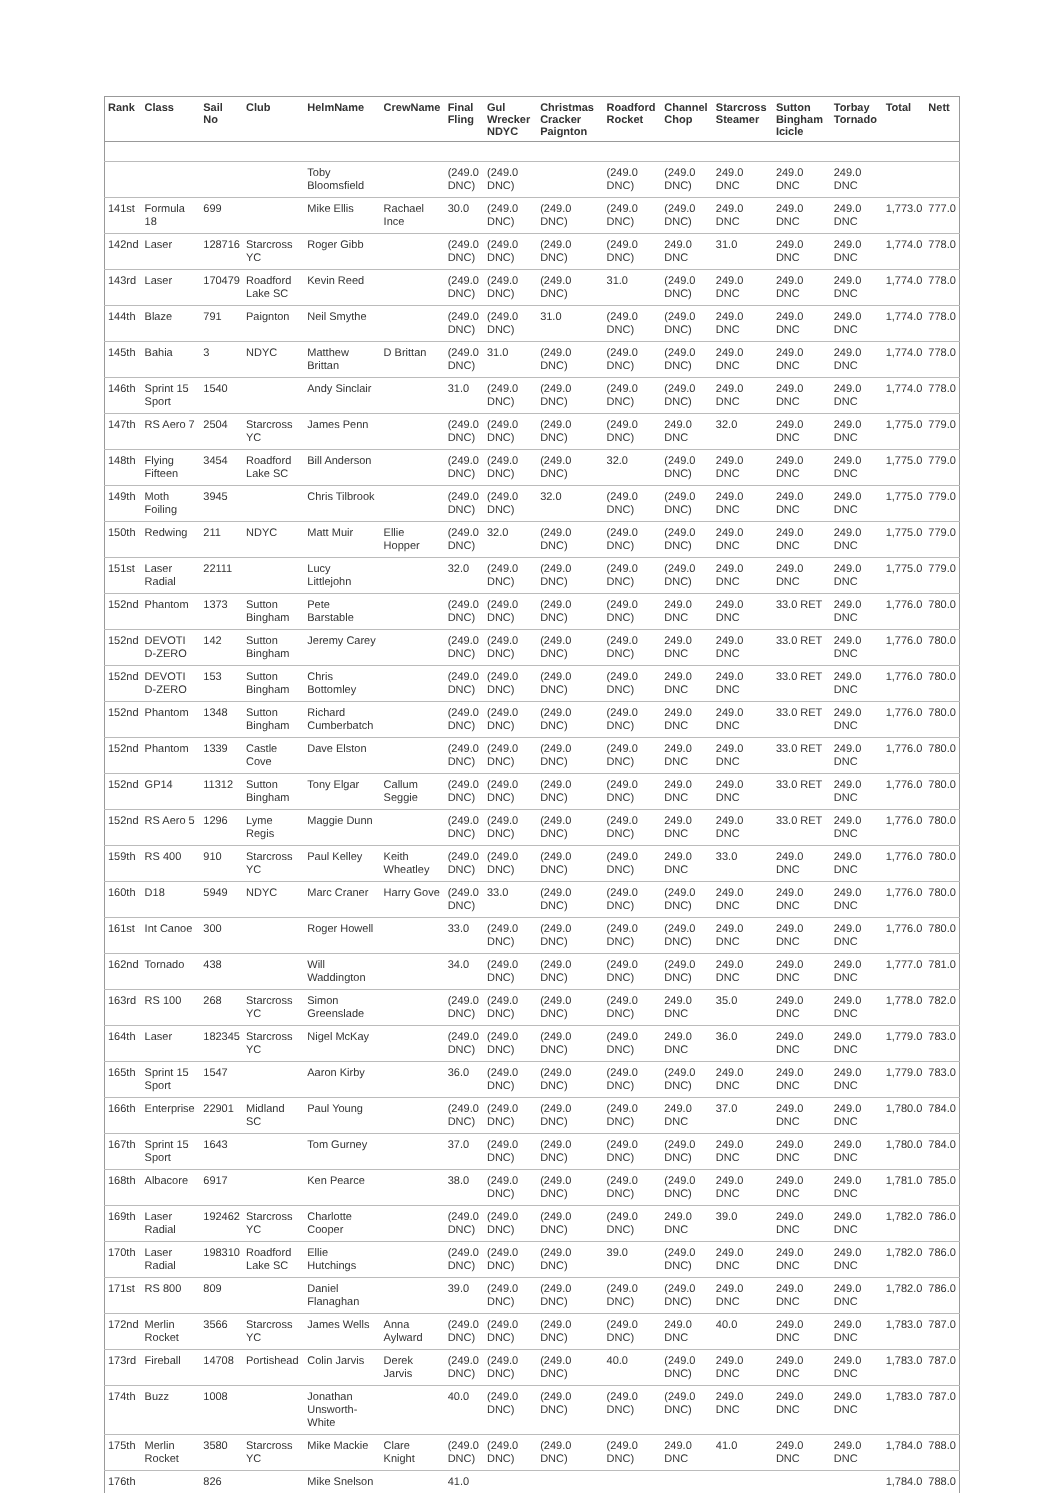| Rank | Class | Sail No | Club | HelmName | CrewName | Final Fling | Gul Wrecker NDYC | Christmas Cracker Paignton | Roadford Rocket | Channel Chop | Starcross Steamer | Sutton Bingham Icicle | Torbay Tornado | Total | Nett |
| --- | --- | --- | --- | --- | --- | --- | --- | --- | --- | --- | --- | --- | --- | --- | --- |
| | | | | Toby Bloomsfield | | (249.0 DNC) | (249.0 DNC) | | (249.0 DNC) | (249.0 DNC) | 249.0 DNC | 249.0 DNC | 249.0 DNC | | |
| 141st | Formula 18 | 699 | | Mike Ellis | Rachael Ince | 30.0 | (249.0 DNC) | (249.0 DNC) | (249.0 DNC) | (249.0 DNC) | 249.0 DNC | 249.0 DNC | 249.0 DNC | 1,773.0 | 777.0 |
| 142nd | Laser | 128716 | Starcross YC | Roger Gibb | | (249.0 DNC) | (249.0 DNC) | (249.0 DNC) | (249.0 DNC) | 249.0 DNC | 31.0 | 249.0 DNC | 249.0 DNC | 1,774.0 | 778.0 |
| 143rd | Laser | 170479 | Roadford Lake SC | Kevin Reed | | (249.0 DNC) | (249.0 DNC) | (249.0 DNC) | 31.0 | (249.0 DNC) | 249.0 DNC | 249.0 DNC | 249.0 DNC | 1,774.0 | 778.0 |
| 144th | Blaze | 791 | Paignton | Neil Smythe | | (249.0 DNC) | (249.0 DNC) | 31.0 | (249.0 DNC) | (249.0 DNC) | 249.0 DNC | 249.0 DNC | 249.0 DNC | 1,774.0 | 778.0 |
| 145th | Bahia | 3 | NDYC | Matthew Brittan | D Brittan | (249.0 DNC) | 31.0 | (249.0 DNC) | (249.0 DNC) | (249.0 DNC) | 249.0 DNC | 249.0 DNC | 249.0 DNC | 1,774.0 | 778.0 |
| 146th | Sprint 15 Sport | 1540 | | Andy Sinclair | | 31.0 | (249.0 DNC) | (249.0 DNC) | (249.0 DNC) | (249.0 DNC) | 249.0 DNC | 249.0 DNC | 249.0 DNC | 1,774.0 | 778.0 |
| 147th | RS Aero 7 | 2504 | Starcross YC | James Penn | | (249.0 DNC) | (249.0 DNC) | (249.0 DNC) | (249.0 DNC) | 249.0 DNC | 32.0 | 249.0 DNC | 249.0 DNC | 1,775.0 | 779.0 |
| 148th | Flying Fifteen | 3454 | Roadford Lake SC | Bill Anderson | | (249.0 DNC) | (249.0 DNC) | (249.0 DNC) | 32.0 | (249.0 DNC) | 249.0 DNC | 249.0 DNC | 249.0 DNC | 1,775.0 | 779.0 |
| 149th | Moth Foiling | 3945 | | Chris Tilbrook | | (249.0 DNC) | (249.0 DNC) | 32.0 | (249.0 DNC) | (249.0 DNC) | 249.0 DNC | 249.0 DNC | 249.0 DNC | 1,775.0 | 779.0 |
| 150th | Redwing | 211 | NDYC | Matt Muir | Ellie Hopper | (249.0 DNC) | 32.0 | (249.0 DNC) | (249.0 DNC) | (249.0 DNC) | 249.0 DNC | 249.0 DNC | 249.0 DNC | 1,775.0 | 779.0 |
| 151st | Laser Radial | 22111 | | Lucy Littlejohn | | 32.0 | (249.0 DNC) | (249.0 DNC) | (249.0 DNC) | (249.0 DNC) | 249.0 DNC | 249.0 DNC | 249.0 DNC | 1,775.0 | 779.0 |
| 152nd | Phantom | 1373 | Sutton Bingham | Pete Barstable | | (249.0 DNC) | (249.0 DNC) | (249.0 DNC) | (249.0 DNC) | 249.0 DNC | 249.0 DNC | 33.0 RET | 249.0 DNC | 1,776.0 | 780.0 |
| 152nd | DEVOTI D-ZERO | 142 | Sutton Bingham | Jeremy Carey | | (249.0 DNC) | (249.0 DNC) | (249.0 DNC) | (249.0 DNC) | 249.0 DNC | 249.0 DNC | 33.0 RET | 249.0 DNC | 1,776.0 | 780.0 |
| 152nd | DEVOTI D-ZERO | 153 | Sutton Bingham | Chris Bottomley | | (249.0 DNC) | (249.0 DNC) | (249.0 DNC) | (249.0 DNC) | 249.0 DNC | 249.0 DNC | 33.0 RET | 249.0 DNC | 1,776.0 | 780.0 |
| 152nd | Phantom | 1348 | Sutton Bingham | Richard Cumberbatch | | (249.0 DNC) | (249.0 DNC) | (249.0 DNC) | (249.0 DNC) | 249.0 DNC | 249.0 DNC | 33.0 RET | 249.0 DNC | 1,776.0 | 780.0 |
| 152nd | Phantom | 1339 | Castle Cove | Dave Elston | | (249.0 DNC) | (249.0 DNC) | (249.0 DNC) | (249.0 DNC) | 249.0 DNC | 249.0 DNC | 33.0 RET | 249.0 DNC | 1,776.0 | 780.0 |
| 152nd | GP14 | 11312 | Sutton Bingham | Tony Elgar | Callum Seggie | (249.0 DNC) | (249.0 DNC) | (249.0 DNC) | (249.0 DNC) | 249.0 DNC | 249.0 DNC | 33.0 RET | 249.0 DNC | 1,776.0 | 780.0 |
| 152nd | RS Aero 5 | 1296 | Lyme Regis | Maggie Dunn | | (249.0 DNC) | (249.0 DNC) | (249.0 DNC) | (249.0 DNC) | 249.0 DNC | 249.0 DNC | 33.0 RET | 249.0 DNC | 1,776.0 | 780.0 |
| 159th | RS 400 | 910 | Starcross YC | Paul Kelley | Keith Wheatley | (249.0 DNC) | (249.0 DNC) | (249.0 DNC) | (249.0 DNC) | 249.0 DNC | 33.0 | 249.0 DNC | 249.0 DNC | 1,776.0 | 780.0 |
| 160th | D18 | 5949 | NDYC | Marc Craner | Harry Gove | (249.0 DNC) | 33.0 | (249.0 DNC) | (249.0 DNC) | (249.0 DNC) | 249.0 DNC | 249.0 DNC | 249.0 DNC | 1,776.0 | 780.0 |
| 161st | Int Canoe | 300 | | Roger Howell | | 33.0 | (249.0 DNC) | (249.0 DNC) | (249.0 DNC) | (249.0 DNC) | 249.0 DNC | 249.0 DNC | 249.0 DNC | 1,776.0 | 780.0 |
| 162nd | Tornado | 438 | | Will Waddington | | 34.0 | (249.0 DNC) | (249.0 DNC) | (249.0 DNC) | (249.0 DNC) | 249.0 DNC | 249.0 DNC | 249.0 DNC | 1,777.0 | 781.0 |
| 163rd | RS 100 | 268 | Starcross YC | Simon Greenslade | | (249.0 DNC) | (249.0 DNC) | (249.0 DNC) | (249.0 DNC) | 249.0 DNC | 35.0 | 249.0 DNC | 249.0 DNC | 1,778.0 | 782.0 |
| 164th | Laser | 182345 | Starcross YC | Nigel McKay | | (249.0 DNC) | (249.0 DNC) | (249.0 DNC) | (249.0 DNC) | 249.0 DNC | 36.0 | 249.0 DNC | 249.0 DNC | 1,779.0 | 783.0 |
| 165th | Sprint 15 Sport | 1547 | | Aaron Kirby | | 36.0 | (249.0 DNC) | (249.0 DNC) | (249.0 DNC) | (249.0 DNC) | 249.0 DNC | 249.0 DNC | 249.0 DNC | 1,779.0 | 783.0 |
| 166th | Enterprise | 22901 | Midland SC | Paul Young | | (249.0 DNC) | (249.0 DNC) | (249.0 DNC) | (249.0 DNC) | 249.0 DNC | 37.0 | 249.0 DNC | 249.0 DNC | 1,780.0 | 784.0 |
| 167th | Sprint 15 Sport | 1643 | | Tom Gurney | | 37.0 | (249.0 DNC) | (249.0 DNC) | (249.0 DNC) | (249.0 DNC) | 249.0 DNC | 249.0 DNC | 249.0 DNC | 1,780.0 | 784.0 |
| 168th | Albacore | 6917 | | Ken Pearce | | 38.0 | (249.0 DNC) | (249.0 DNC) | (249.0 DNC) | (249.0 DNC) | 249.0 DNC | 249.0 DNC | 249.0 DNC | 1,781.0 | 785.0 |
| 169th | Laser Radial | 192462 | Starcross YC | Charlotte Cooper | | (249.0 DNC) | (249.0 DNC) | (249.0 DNC) | (249.0 DNC) | 249.0 DNC | 39.0 | 249.0 DNC | 249.0 DNC | 1,782.0 | 786.0 |
| 170th | Laser Radial | 198310 | Roadford Lake SC | Ellie Hutchings | | (249.0 DNC) | (249.0 DNC) | (249.0 DNC) | 39.0 | (249.0 DNC) | 249.0 DNC | 249.0 DNC | 249.0 DNC | 1,782.0 | 786.0 |
| 171st | RS 800 | 809 | | Daniel Flanaghan | | 39.0 | (249.0 DNC) | (249.0 DNC) | (249.0 DNC) | (249.0 DNC) | 249.0 DNC | 249.0 DNC | 249.0 DNC | 1,782.0 | 786.0 |
| 172nd | Merlin Rocket | 3566 | Starcross YC | James Wells | Anna Aylward | (249.0 DNC) | (249.0 DNC) | (249.0 DNC) | (249.0 DNC) | 249.0 DNC | 40.0 | 249.0 DNC | 249.0 DNC | 1,783.0 | 787.0 |
| 173rd | Fireball | 14708 | Portishead | Colin Jarvis | Derek Jarvis | (249.0 DNC) | (249.0 DNC) | (249.0 DNC) | 40.0 | (249.0 DNC) | 249.0 DNC | 249.0 DNC | 249.0 DNC | 1,783.0 | 787.0 |
| 174th | Buzz | 1008 | | Jonathan Unsworth-White | | 40.0 | (249.0 DNC) | (249.0 DNC) | (249.0 DNC) | (249.0 DNC) | 249.0 DNC | 249.0 DNC | 249.0 DNC | 1,783.0 | 787.0 |
| 175th | Merlin Rocket | 3580 | Starcross YC | Mike Mackie | Clare Knight | (249.0 DNC) | (249.0 DNC) | (249.0 DNC) | (249.0 DNC) | 249.0 DNC | 41.0 | 249.0 DNC | 249.0 DNC | 1,784.0 | 788.0 |
| 176th | | 826 | | Mike Snelson | | 41.0 | | | | | | | | 1,784.0 | 788.0 |